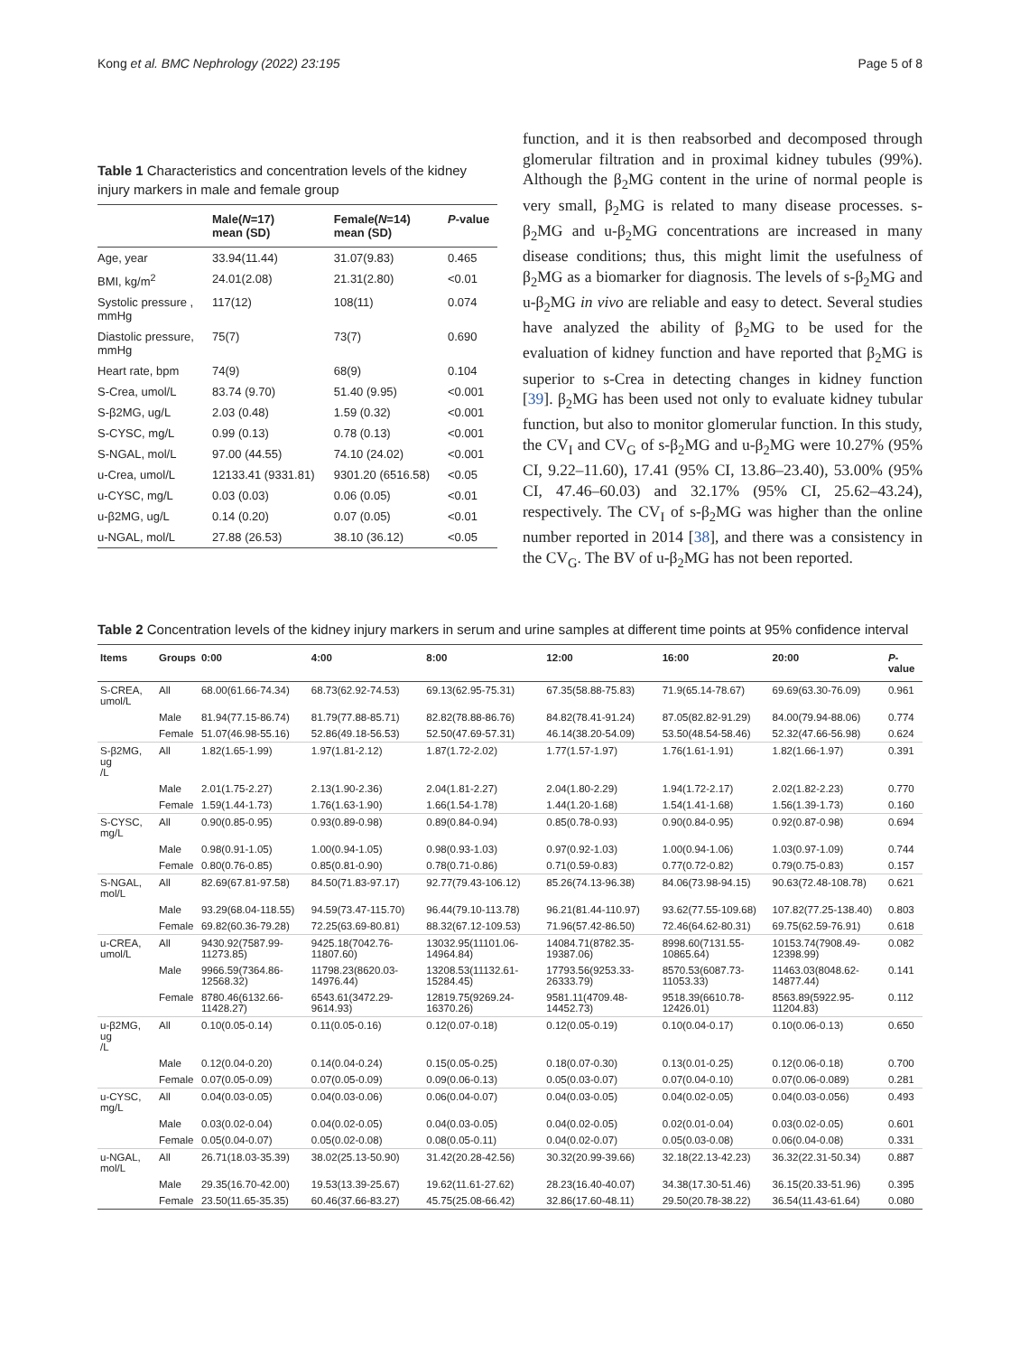Kong et al. BMC Nephrology (2022) 23:195 Page 5 of 8
Table 1 Characteristics and concentration levels of the kidney injury markers in male and female group
| | Male( N =17) mean (SD) | Female( N =14) mean (SD) | P -value |
| --- | --- | --- | --- |
| Age, year | 33.94(11.44) | 31.07(9.83) | 0.465 |
| BMI, kg/m<sup>2</sup> | 24.01(2.08) | 21.31(2.80) | <0.01 |
| Systolic pressure , mmHg | 117(12) | 108(11) | 0.074 |
| Diastolic pressure, mmHg | 75(7) | 73(7) | 0.690 |
| Heart rate, bpm | 74(9) | 68(9) | 0.104 |
| S-Crea, umol/L | 83.74 (9.70) | 51.40 (9.95) | <0.001 |
| S-β2MG, ug/L | 2.03 (0.48) | 1.59 (0.32) | <0.001 |
| S-CYSC, mg/L | 0.99 (0.13) | 0.78 (0.13) | <0.001 |
| S-NGAL, mol/L | 97.00 (44.55) | 74.10 (24.02) | <0.001 |
| u-Crea, umol/L | 12133.41 (9331.81) | 9301.20 (6516.58) | <0.05 |
| u-CYSC, mg/L | 0.03 (0.03) | 0.06 (0.05) | <0.01 |
| u-β2MG, ug/L | 0.14 (0.20) | 0.07 (0.05) | <0.01 |
| u-NGAL, mol/L | 27.88 (26.53) | 38.10 (36.12) | <0.05 |
function, and it is then reabsorbed and decomposed through glomerular filtration and in proximal kidney tubules (99%). Although the β<sub>2</sub>MG content in the urine of normal people is very small, β<sub>2</sub>MG is related to many disease processes. s-β<sub>2</sub>MG and u-β<sub>2</sub>MG concentrations are increased in many disease conditions; thus, this might limit the usefulness of β<sub>2</sub>MG as a biomarker for diagnosis. The levels of s-β<sub>2</sub>MG and u-β<sub>2</sub>MG in vivo are reliable and easy to detect. Several studies have analyzed the ability of β<sub>2</sub>MG to be used for the evaluation of kidney function and have reported that β<sub>2</sub>MG is superior to s-Crea in detecting changes in kidney function [39]. β<sub>2</sub>MG has been used not only to evaluate kidney tubular function, but also to monitor glomerular function. In this study, the CV<sub>I</sub> and CV<sub>G</sub> of s-β<sub>2</sub>MG and u-β<sub>2</sub>MG were 10.27% (95% CI, 9.22–11.60), 17.41 (95% CI, 13.86–23.40), 53.00% (95% CI, 47.46–60.03) and 32.17% (95% CI, 25.62–43.24), respectively. The CV<sub>I</sub> of s-β<sub>2</sub>MG was higher than the online number reported in 2014 [38], and there was a consistency in the CV<sub>G</sub>. The BV of u-β<sub>2</sub>MG has not been reported.
Table 2 Concentration levels of the kidney injury markers in serum and urine samples at different time points at 95% confidence interval
| Items | Groups | 0:00 | 4:00 | 8:00 | 12:00 | 16:00 | 20:00 | P -value |
| --- | --- | --- | --- | --- | --- | --- | --- | --- |
| S-CREA, umol/L | All | 68.00(61.66-74.34) | 68.73(62.92-74.53) | 69.13(62.95-75.31) | 67.35(58.88-75.83) | 71.9(65.14-78.67) | 69.69(63.30-76.09) | 0.961 |
| | Male | 81.94(77.15-86.74) | 81.79(77.88-85.71) | 82.82(78.88-86.76) | 84.82(78.41-91.24) | 87.05(82.82-91.29) | 84.00(79.94-88.06) | 0.774 |
| | Female | 51.07(46.98-55.16) | 52.86(49.18-56.53) | 52.50(47.69-57.31) | 46.14(38.20-54.09) | 53.50(48.54-58.46) | 52.32(47.66-56.98) | 0.624 |
| S-β2MG, ug /L | All | 1.82(1.65-1.99) | 1.97(1.81-2.12) | 1.87(1.72-2.02) | 1.77(1.57-1.97) | 1.76(1.61-1.91) | 1.82(1.66-1.97) | 0.391 |
| | Male | 2.01(1.75-2.27) | 2.13(1.90-2.36) | 2.04(1.81-2.27) | 2.04(1.80-2.29) | 1.94(1.72-2.17) | 2.02(1.82-2.23) | 0.770 |
| | Female | 1.59(1.44-1.73) | 1.76(1.63-1.90) | 1.66(1.54-1.78) | 1.44(1.20-1.68) | 1.54(1.41-1.68) | 1.56(1.39-1.73) | 0.160 |
| S-CYSC, mg/L | All | 0.90(0.85-0.95) | 0.93(0.89-0.98) | 0.89(0.84-0.94) | 0.85(0.78-0.93) | 0.90(0.84-0.95) | 0.92(0.87-0.98) | 0.694 |
| | Male | 0.98(0.91-1.05) | 1.00(0.94-1.05) | 0.98(0.93-1.03) | 0.97(0.92-1.03) | 1.00(0.94-1.06) | 1.03(0.97-1.09) | 0.744 |
| | Female | 0.80(0.76-0.85) | 0.85(0.81-0.90) | 0.78(0.71-0.86) | 0.71(0.59-0.83) | 0.77(0.72-0.82) | 0.79(0.75-0.83) | 0.157 |
| S-NGAL, mol/L | All | 82.69(67.81-97.58) | 84.50(71.83-97.17) | 92.77(79.43-106.12) | 85.26(74.13-96.38) | 84.06(73.98-94.15) | 90.63(72.48-108.78) | 0.621 |
| | Male | 93.29(68.04-118.55) | 94.59(73.47-115.70) | 96.44(79.10-113.78) | 96.21(81.44-110.97) | 93.62(77.55-109.68) | 107.82(77.25-138.40) | 0.803 |
| | Female | 69.82(60.36-79.28) | 72.25(63.69-80.81) | 88.32(67.12-109.53) | 71.96(57.42-86.50) | 72.46(64.62-80.31) | 69.75(62.59-76.91) | 0.618 |
| u-CREA, umol/L | All | 9430.92(7587.99-11273.85) | 9425.18(7042.76-11807.60) | 13032.95(11101.06-14964.84) | 14084.71(8782.35-19387.06) | 8998.60(7131.55-10865.64) | 10153.74(7908.49-12398.99) | 0.082 |
| | Male | 9966.59(7364.86-12568.32) | 11798.23(8620.03-14976.44) | 13208.53(11132.61-15284.45) | 17793.56(9253.33-26333.79) | 8570.53(6087.73-11053.33) | 11463.03(8048.62-14877.44) | 0.141 |
| | Female | 8780.46(6132.66-11428.27) | 6543.61(3472.29-9614.93) | 12819.75(9269.24-16370.26) | 9581.11(4709.48-14452.73) | 9518.39(6610.78-12426.01) | 8563.89(5922.95-11204.83) | 0.112 |
| u-β2MG, ug /L | All | 0.10(0.05-0.14) | 0.11(0.05-0.16) | 0.12(0.07-0.18) | 0.12(0.05-0.19) | 0.10(0.04-0.17) | 0.10(0.06-0.13) | 0.650 |
| | Male | 0.12(0.04-0.20) | 0.14(0.04-0.24) | 0.15(0.05-0.25) | 0.18(0.07-0.30) | 0.13(0.01-0.25) | 0.12(0.06-0.18) | 0.700 |
| | Female | 0.07(0.05-0.09) | 0.07(0.05-0.09) | 0.09(0.06-0.13) | 0.05(0.03-0.07) | 0.07(0.04-0.10) | 0.07(0.06-0.089) | 0.281 |
| u-CYSC, mg/L | All | 0.04(0.03-0.05) | 0.04(0.03-0.06) | 0.06(0.04-0.07) | 0.04(0.03-0.05) | 0.04(0.02-0.05) | 0.04(0.03-0.056) | 0.493 |
| | Male | 0.03(0.02-0.04) | 0.04(0.02-0.05) | 0.04(0.03-0.05) | 0.04(0.02-0.05) | 0.02(0.01-0.04) | 0.03(0.02-0.05) | 0.601 |
| | Female | 0.05(0.04-0.07) | 0.05(0.02-0.08) | 0.08(0.05-0.11) | 0.04(0.02-0.07) | 0.05(0.03-0.08) | 0.06(0.04-0.08) | 0.331 |
| u-NGAL, mol/L | All | 26.71(18.03-35.39) | 38.02(25.13-50.90) | 31.42(20.28-42.56) | 30.32(20.99-39.66) | 32.18(22.13-42.23) | 36.32(22.31-50.34) | 0.887 |
| | Male | 29.35(16.70-42.00) | 19.53(13.39-25.67) | 19.62(11.61-27.62) | 28.23(16.40-40.07) | 34.38(17.30-51.46) | 36.15(20.33-51.96) | 0.395 |
| | Female | 23.50(11.65-35.35) | 60.46(37.66-83.27) | 45.75(25.08-66.42) | 32.86(17.60-48.11) | 29.50(20.78-38.22) | 36.54(11.43-61.64) | 0.080 |